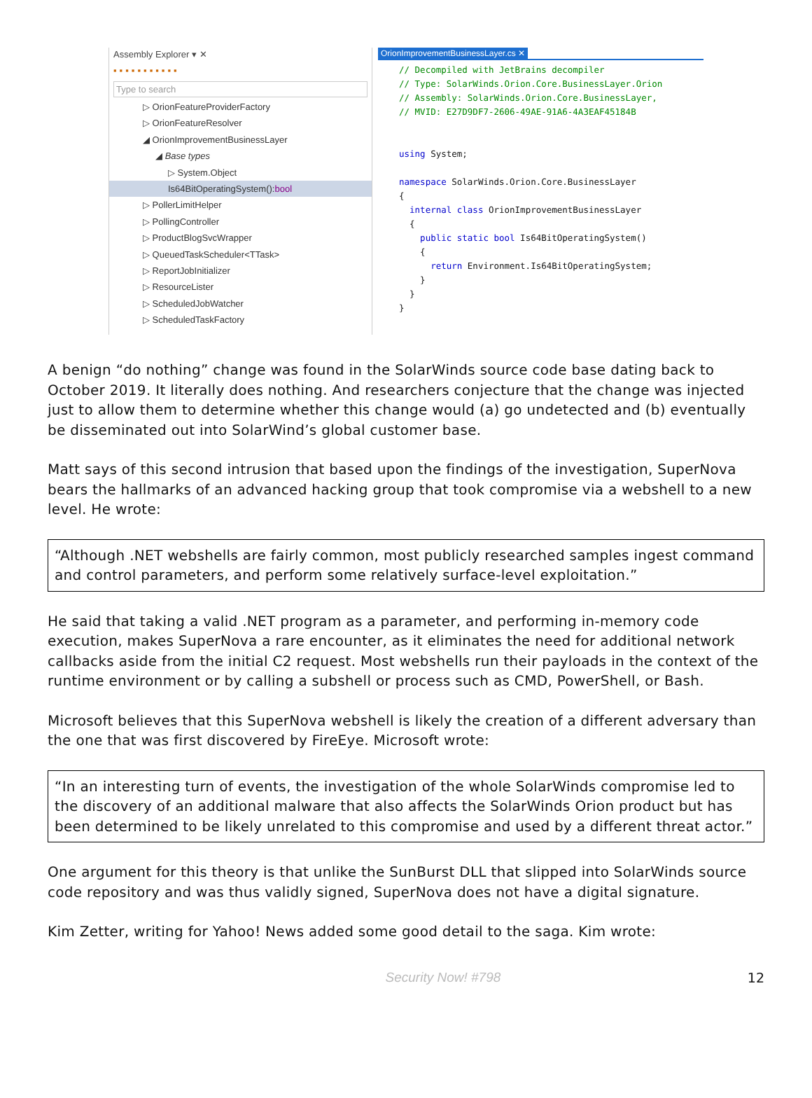Assembly Explorer ▾ ✕
▪▪▪▪▪▪▪▪▪▪▪
Type to search
▷ OrionFeatureProviderFactory
▷ OrionFeatureResolver
◢ OrionImprovementBusinessLayer
◢ Base types
▷ System.Object
Is64BitOperatingSystem():bool
▷ PollerLimitHelper
▷ PollingController
▷ ProductBlogSvcWrapper
▷ QueuedTaskScheduler<TTask>
▷ ReportJobInitializer
▷ ResourceLister
▷ ScheduledJobWatcher
▷ ScheduledTaskFactory
OrionImprovementBusinessLayer.cs ✕
// Decompiled with JetBrains decompiler
// Type: SolarWinds.Orion.Core.BusinessLayer.Orion
// Assembly: SolarWinds.Orion.Core.BusinessLayer,
// MVID: E27D9DF7-2606-49AE-91A6-4A3EAF45184B


using System;

namespace SolarWinds.Orion.Core.BusinessLayer
{
  internal class OrionImprovementBusinessLayer
  {
    public static bool Is64BitOperatingSystem()
    {
      return Environment.Is64BitOperatingSystem;
    }
  }
}
A benign “do nothing” change was found in the SolarWinds source code base dating back to October 2019. It literally does nothing. And researchers conjecture that the change was injected just to allow them to determine whether this change would (a) go undetected and (b) eventually be disseminated out into SolarWind’s global customer base.
Matt says of this second intrusion that based upon the findings of the investigation, SuperNova bears the hallmarks of an advanced hacking group that took compromise via a webshell to a new level. He wrote:
“Although .NET webshells are fairly common, most publicly researched samples ingest command and control parameters, and perform some relatively surface-level exploitation.”
He said that taking a valid .NET program as a parameter, and performing in-memory code execution, makes SuperNova a rare encounter, as it eliminates the need for additional network callbacks aside from the initial C2 request. Most webshells run their payloads in the context of the runtime environment or by calling a subshell or process such as CMD, PowerShell, or Bash.
Microsoft believes that this SuperNova webshell is likely the creation of a different adversary than the one that was first discovered by FireEye. Microsoft wrote:
“In an interesting turn of events, the investigation of the whole SolarWinds compromise led to the discovery of an additional malware that also affects the SolarWinds Orion product but has been determined to be likely unrelated to this compromise and used by a different threat actor.”
One argument for this theory is that unlike the SunBurst DLL that slipped into SolarWinds source code repository and was thus validly signed, SuperNova does not have a digital signature.
Kim Zetter, writing for Yahoo! News added some good detail to the saga. Kim wrote:
Security Now! #798 12